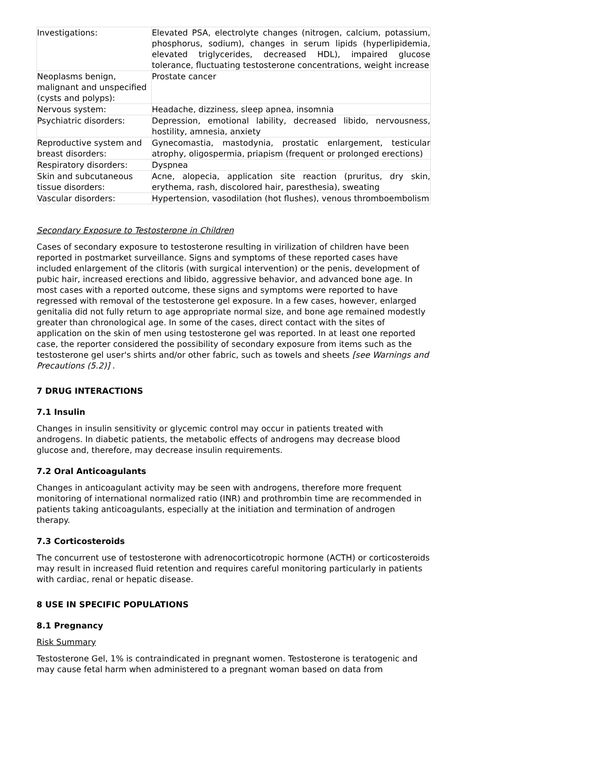| Investigations: | Elevated PSA, electrolyte changes (nitrogen, calcium, potassium, phosphorus, sodium), changes in serum lipids (hyperlipidemia, elevated triglycerides, decreased HDL), impaired glucose tolerance, fluctuating testosterone concentrations, weight increase |
| Neoplasms benign, malignant and unspecified (cysts and polyps): | Prostate cancer |
| Nervous system: | Headache, dizziness, sleep apnea, insomnia |
| Psychiatric disorders: | Depression, emotional lability, decreased libido, nervousness, hostility, amnesia, anxiety |
| Reproductive system and breast disorders: | Gynecomastia, mastodynia, prostatic enlargement, testicular atrophy, oligospermia, priapism (frequent or prolonged erections) |
| Respiratory disorders: | Dyspnea |
| Skin and subcutaneous tissue disorders: | Acne, alopecia, application site reaction (pruritus, dry skin, erythema, rash, discolored hair, paresthesia), sweating |
| Vascular disorders: | Hypertension, vasodilation (hot flushes), venous thromboembolism |
Secondary Exposure to Testosterone in Children
Cases of secondary exposure to testosterone resulting in virilization of children have been reported in postmarket surveillance. Signs and symptoms of these reported cases have included enlargement of the clitoris (with surgical intervention) or the penis, development of pubic hair, increased erections and libido, aggressive behavior, and advanced bone age. In most cases with a reported outcome, these signs and symptoms were reported to have regressed with removal of the testosterone gel exposure. In a few cases, however, enlarged genitalia did not fully return to age appropriate normal size, and bone age remained modestly greater than chronological age. In some of the cases, direct contact with the sites of application on the skin of men using testosterone gel was reported. In at least one reported case, the reporter considered the possibility of secondary exposure from items such as the testosterone gel user's shirts and/or other fabric, such as towels and sheets [see Warnings and Precautions (5.2)] .
7 DRUG INTERACTIONS
7.1 Insulin
Changes in insulin sensitivity or glycemic control may occur in patients treated with androgens. In diabetic patients, the metabolic effects of androgens may decrease blood glucose and, therefore, may decrease insulin requirements.
7.2 Oral Anticoagulants
Changes in anticoagulant activity may be seen with androgens, therefore more frequent monitoring of international normalized ratio (INR) and prothrombin time are recommended in patients taking anticoagulants, especially at the initiation and termination of androgen therapy.
7.3 Corticosteroids
The concurrent use of testosterone with adrenocorticotropic hormone (ACTH) or corticosteroids may result in increased fluid retention and requires careful monitoring particularly in patients with cardiac, renal or hepatic disease.
8 USE IN SPECIFIC POPULATIONS
8.1 Pregnancy
Risk Summary
Testosterone Gel, 1% is contraindicated in pregnant women. Testosterone is teratogenic and may cause fetal harm when administered to a pregnant woman based on data from